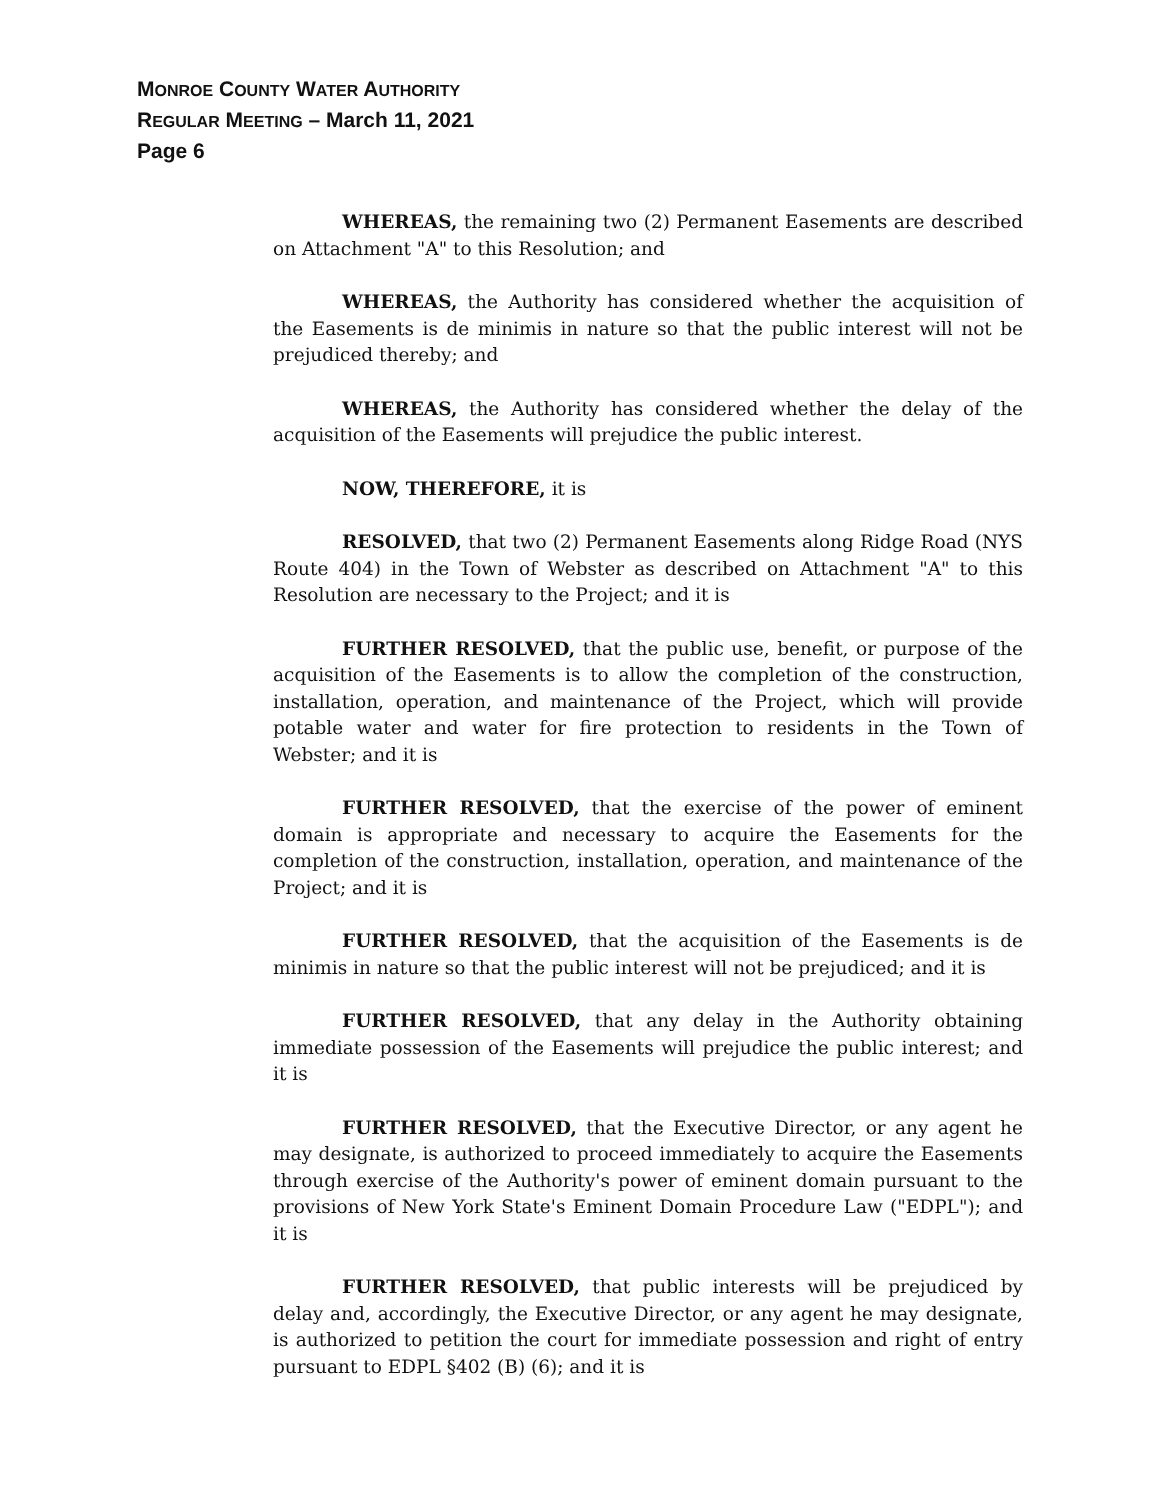MONROE COUNTY WATER AUTHORITY
REGULAR MEETING – March 11, 2021
Page 6
WHEREAS, the remaining two (2) Permanent Easements are described on Attachment "A" to this Resolution; and
WHEREAS, the Authority has considered whether the acquisition of the Easements is de minimis in nature so that the public interest will not be prejudiced thereby; and
WHEREAS, the Authority has considered whether the delay of the acquisition of the Easements will prejudice the public interest.
NOW, THEREFORE, it is
RESOLVED, that two (2) Permanent Easements along Ridge Road (NYS Route 404) in the Town of Webster as described on Attachment "A" to this Resolution are necessary to the Project; and it is
FURTHER RESOLVED, that the public use, benefit, or purpose of the acquisition of the Easements is to allow the completion of the construction, installation, operation, and maintenance of the Project, which will provide potable water and water for fire protection to residents in the Town of Webster; and it is
FURTHER RESOLVED, that the exercise of the power of eminent domain is appropriate and necessary to acquire the Easements for the completion of the construction, installation, operation, and maintenance of the Project; and it is
FURTHER RESOLVED, that the acquisition of the Easements is de minimis in nature so that the public interest will not be prejudiced; and it is
FURTHER RESOLVED, that any delay in the Authority obtaining immediate possession of the Easements will prejudice the public interest; and it is
FURTHER RESOLVED, that the Executive Director, or any agent he may designate, is authorized to proceed immediately to acquire the Easements through exercise of the Authority's power of eminent domain pursuant to the provisions of New York State's Eminent Domain Procedure Law ("EDPL"); and it is
FURTHER RESOLVED, that public interests will be prejudiced by delay and, accordingly, the Executive Director, or any agent he may designate, is authorized to petition the court for immediate possession and right of entry pursuant to EDPL §402 (B) (6); and it is